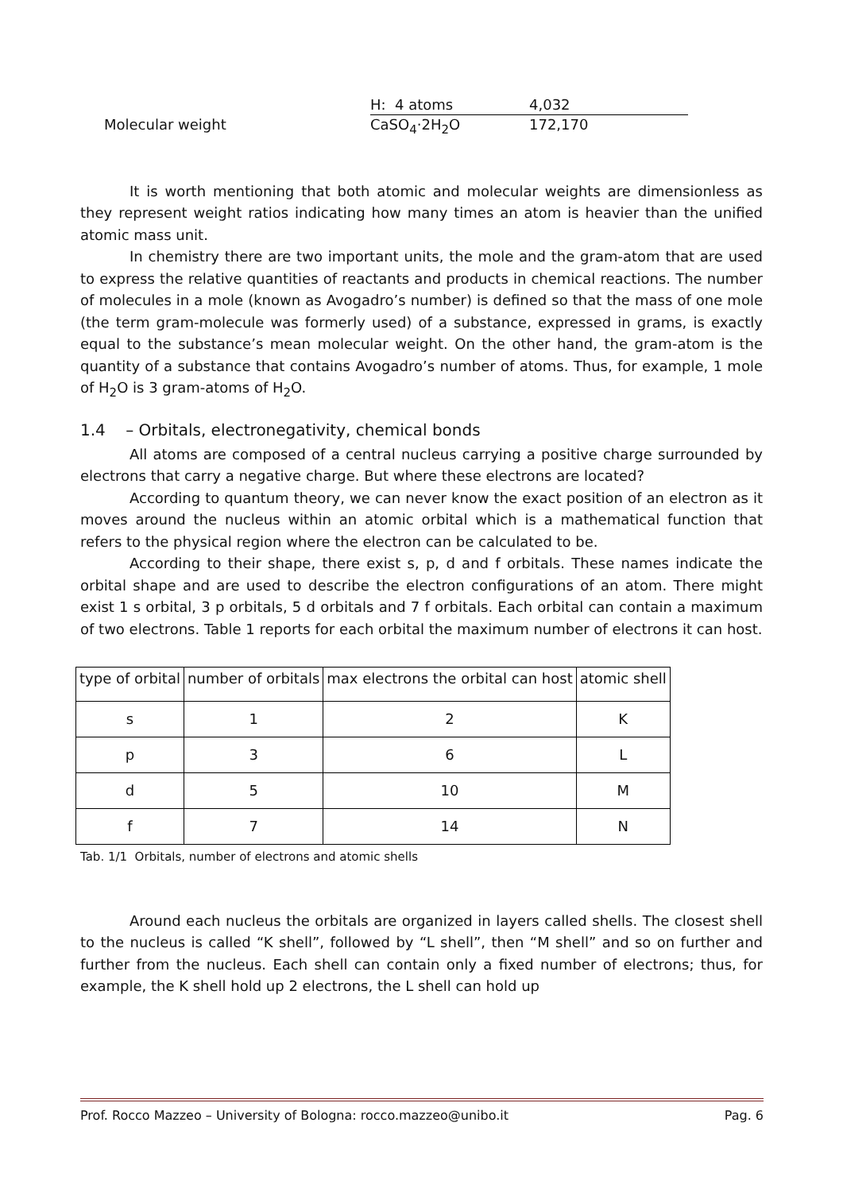H: 4 atoms 4,032 Molecular weight CaSO<sub>4</sub>·2H<sub>2</sub>O 172,170
It is worth mentioning that both atomic and molecular weights are dimensionless as they represent weight ratios indicating how many times an atom is heavier than the unified atomic mass unit.
In chemistry there are two important units, the mole and the gram-atom that are used to express the relative quantities of reactants and products in chemical reactions. The number of molecules in a mole (known as Avogadro’s number) is defined so that the mass of one mole (the term gram-molecule was formerly used) of a substance, expressed in grams, is exactly equal to the substance’s mean molecular weight. On the other hand, the gram-atom is the quantity of a substance that contains Avogadro’s number of atoms. Thus, for example, 1 mole of H<sub>2</sub>O is 3 gram-atoms of H<sub>2</sub>O.
1.4 – Orbitals, electronegativity, chemical bonds
All atoms are composed of a central nucleus carrying a positive charge surrounded by electrons that carry a negative charge. But where these electrons are located?
According to quantum theory, we can never know the exact position of an electron as it moves around the nucleus within an atomic orbital which is a mathematical function that refers to the physical region where the electron can be calculated to be.
According to their shape, there exist s, p, d and f orbitals. These names indicate the orbital shape and are used to describe the electron configurations of an atom. There might exist 1 s orbital, 3 p orbitals, 5 d orbitals and 7 f orbitals. Each orbital can contain a maximum of two electrons. Table 1 reports for each orbital the maximum number of electrons it can host.
| type of orbital | number of orbitals | max electrons the orbital can host | atomic shell |
| --- | --- | --- | --- |
| s | 1 | 2 | K |
| p | 3 | 6 | L |
| d | 5 | 10 | M |
| f | 7 | 14 | N |
Tab. 1/1 Orbitals, number of electrons and atomic shells
Around each nucleus the orbitals are organized in layers called shells. The closest shell to the nucleus is called “K shell”, followed by “L shell”, then “M shell” and so on further and further from the nucleus. Each shell can contain only a fixed number of electrons; thus, for example, the K shell hold up 2 electrons, the L shell can hold up
Prof. Rocco Mazzeo – University of Bologna: rocco.mazzeo@unibo.it Pag. 6